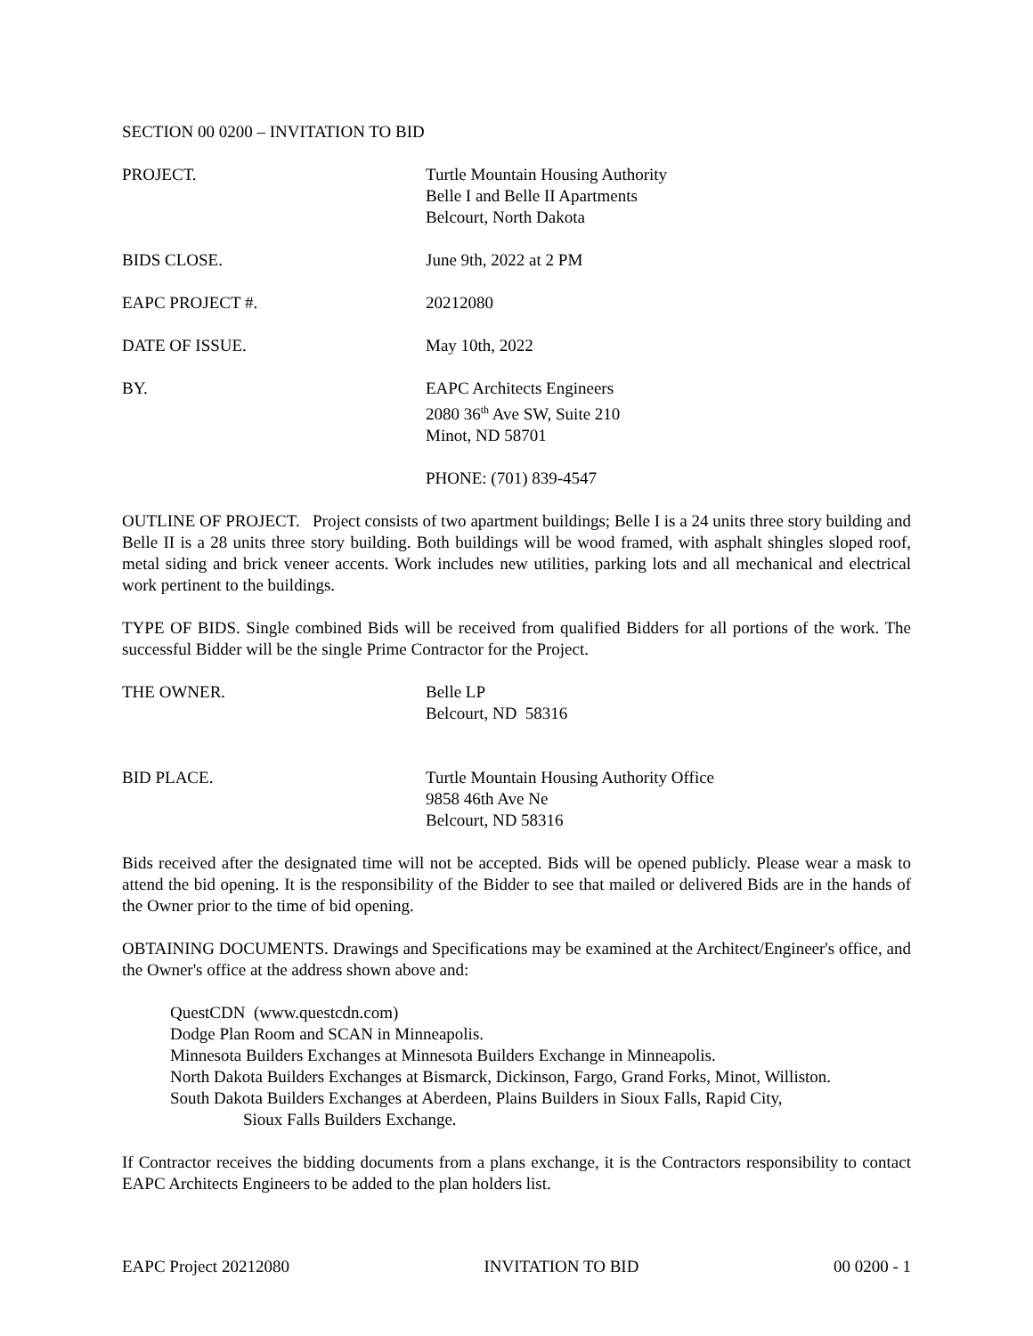SECTION 00 0200 – INVITATION TO BID
PROJECT. Turtle Mountain Housing Authority
Belle I and Belle II Apartments
Belcourt, North Dakota
BIDS CLOSE. June 9th, 2022 at 2 PM
EAPC PROJECT #. 20212080
DATE OF ISSUE. May 10th, 2022
BY. EAPC Architects Engineers
2080 36<sup>th</sup> Ave SW, Suite 210
Minot, ND 58701
PHONE: (701) 839-4547
OUTLINE OF PROJECT. Project consists of two apartment buildings; Belle I is a 24 units three story building and Belle II is a 28 units three story building. Both buildings will be wood framed, with asphalt shingles sloped roof, metal siding and brick veneer accents. Work includes new utilities, parking lots and all mechanical and electrical work pertinent to the buildings.
TYPE OF BIDS. Single combined Bids will be received from qualified Bidders for all portions of the work. The successful Bidder will be the single Prime Contractor for the Project.
THE OWNER. Belle LP
Belcourt, ND 58316
BID PLACE. Turtle Mountain Housing Authority Office
9858 46th Ave Ne
Belcourt, ND 58316
Bids received after the designated time will not be accepted. Bids will be opened publicly. Please wear a mask to attend the bid opening. It is the responsibility of the Bidder to see that mailed or delivered Bids are in the hands of the Owner prior to the time of bid opening.
OBTAINING DOCUMENTS. Drawings and Specifications may be examined at the Architect/Engineer's office, and the Owner's office at the address shown above and:
QuestCDN (www.questcdn.com)
Dodge Plan Room and SCAN in Minneapolis.
Minnesota Builders Exchanges at Minnesota Builders Exchange in Minneapolis.
North Dakota Builders Exchanges at Bismarck, Dickinson, Fargo, Grand Forks, Minot, Williston.
South Dakota Builders Exchanges at Aberdeen, Plains Builders in Sioux Falls, Rapid City,
Sioux Falls Builders Exchange.
If Contractor receives the bidding documents from a plans exchange, it is the Contractors responsibility to contact EAPC Architects Engineers to be added to the plan holders list.
EAPC Project 20212080 INVITATION TO BID 00 0200 - 1